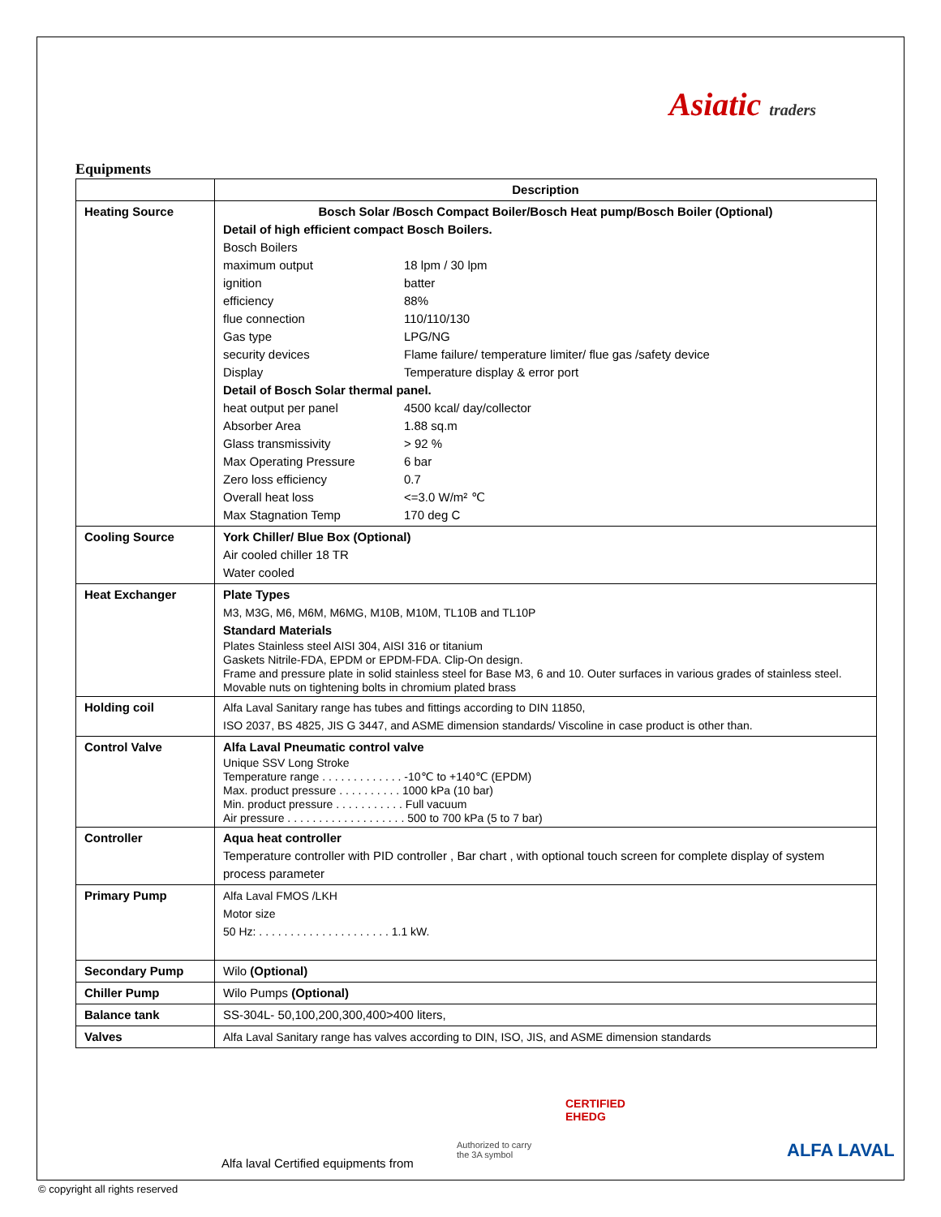Asiatic traders
Equipments
| | Description |
| Heating Source | Bosch Solar /Bosch Compact Boiler/Bosch Heat pump/Bosch Boiler (Optional) Detail of high efficient compact Bosch Boilers. / Bosch Boilers / / / maximum output / 18 lpm / 30 lpm / / ignition / batter / / efficiency / 88% / / flue connection / 110/110/130 / / Gas type / LPG/NG / / security devices / Flame failure/ temperature limiter/ flue gas /safety device / / Display / Temperature display & error port / / Detail of Bosch Solar thermal panel. / / / heat output per panel / 4500 kcal/ day/collector / / Absorber Area / 1.88 sq.m / / Glass transmissivity / > 92 % / / Max Operating Pressure / 6 bar / / Zero loss efficiency / 0.7 / / Overall heat loss / <=3.0 W/m² ℃ / / Max Stagnation Temp / 170 deg C / |
| Cooling Source | York Chiller/ Blue Box (Optional) Air cooled chiller 18 TR Water cooled |
| Heat Exchanger | Plate Types M3, M3G, M6, M6M, M6MG, M10B, M10M, TL10B and TL10P Standard Materials Plates Stainless steel AISI 304, AISI 316 or titanium Gaskets Nitrile-FDA, EPDM or EPDM-FDA. Clip-On design. Frame and pressure plate in solid stainless steel for Base M3, 6 and 10. Outer surfaces in various grades of stainless steel. Movable nuts on tightening bolts in chromium plated brass |
| Holding coil | Alfa Laval Sanitary range has tubes and fittings according to DIN 11850, ISO 2037, BS 4825, JIS G 3447, and ASME dimension standards/ Viscoline in case product is other than. |
| Control Valve | Alfa Laval Pneumatic control valve Unique SSV Long Stroke Temperature range . . . . . . . . . . . . . -10℃ to +140℃ (EPDM) Max. product pressure . . . . . . . . . . 1000 kPa (10 bar) Min. product pressure . . . . . . . . . . . Full vacuum Air pressure . . . . . . . . . . . . . . . . . . . 500 to 700 kPa (5 to 7 bar) |
| Controller | Aqua heat controller Temperature controller with PID controller , Bar chart , with optional touch screen for complete display of system process parameter |
| Primary Pump | Alfa Laval FMOS /LKH Motor size 50 Hz: . . . . . . . . . . . . . . . . . . . . . 1.1 kW. |
| Secondary Pump | Wilo (Optional) |
| Chiller Pump | Wilo Pumps (Optional) |
| Balance tank | SS-304L- 50,100,200,300,400>400 liters, |
| Valves | Alfa Laval Sanitary range has valves according to DIN, ISO, JIS, and ASME dimension standards |
Alfa laval Certified equipments from
Authorized to carry
the 3A symbol
CERTIFIED
EHEDG
ALFA LAVAL
© copyright all rights reserved